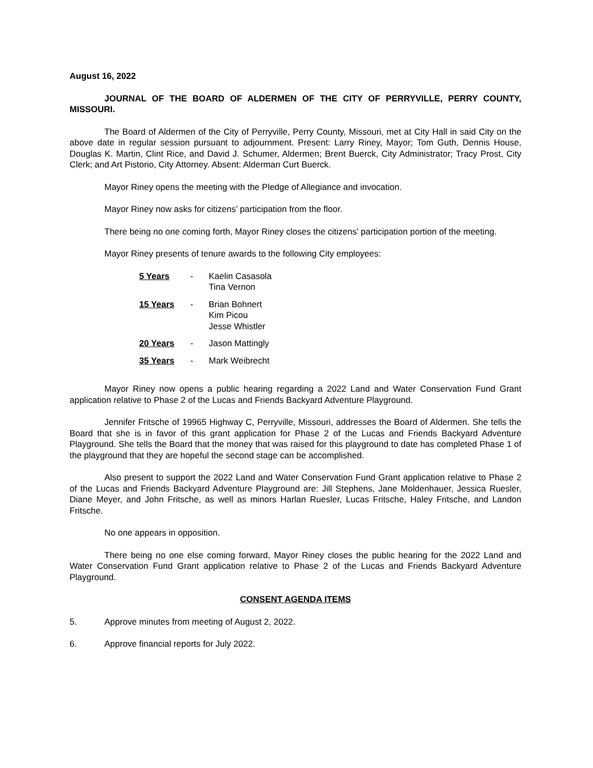August 16, 2022
JOURNAL OF THE BOARD OF ALDERMEN OF THE CITY OF PERRYVILLE, PERRY COUNTY, MISSOURI.
The Board of Aldermen of the City of Perryville, Perry County, Missouri, met at City Hall in said City on the above date in regular session pursuant to adjournment. Present: Larry Riney, Mayor; Tom Guth, Dennis House, Douglas K. Martin, Clint Rice, and David J. Schumer, Aldermen; Brent Buerck, City Administrator; Tracy Prost, City Clerk; and Art Pistorio, City Attorney. Absent: Alderman Curt Buerck.
Mayor Riney opens the meeting with the Pledge of Allegiance and invocation.
Mayor Riney now asks for citizens’ participation from the floor.
There being no one coming forth, Mayor Riney closes the citizens’ participation portion of the meeting.
Mayor Riney presents of tenure awards to the following City employees:
| 5 Years | - | Kaelin Casasola Tina Vernon |
| 15 Years | - | Brian Bohnert Kim Picou Jesse Whistler |
| 20 Years | - | Jason Mattingly |
| 35 Years | - | Mark Weibrecht |
Mayor Riney now opens a public hearing regarding a 2022 Land and Water Conservation Fund Grant application relative to Phase 2 of the Lucas and Friends Backyard Adventure Playground.
Jennifer Fritsche of 19965 Highway C, Perryville, Missouri, addresses the Board of Aldermen. She tells the Board that she is in favor of this grant application for Phase 2 of the Lucas and Friends Backyard Adventure Playground. She tells the Board that the money that was raised for this playground to date has completed Phase 1 of the playground that they are hopeful the second stage can be accomplished.
Also present to support the 2022 Land and Water Conservation Fund Grant application relative to Phase 2 of the Lucas and Friends Backyard Adventure Playground are: Jill Stephens, Jane Moldenhauer, Jessica Ruesler, Diane Meyer, and John Fritsche, as well as minors Harlan Ruesler, Lucas Fritsche, Haley Fritsche, and Landon Fritsche.
No one appears in opposition.
There being no one else coming forward, Mayor Riney closes the public hearing for the 2022 Land and Water Conservation Fund Grant application relative to Phase 2 of the Lucas and Friends Backyard Adventure Playground.
CONSENT AGENDA ITEMS
5. Approve minutes from meeting of August 2, 2022.
6. Approve financial reports for July 2022.